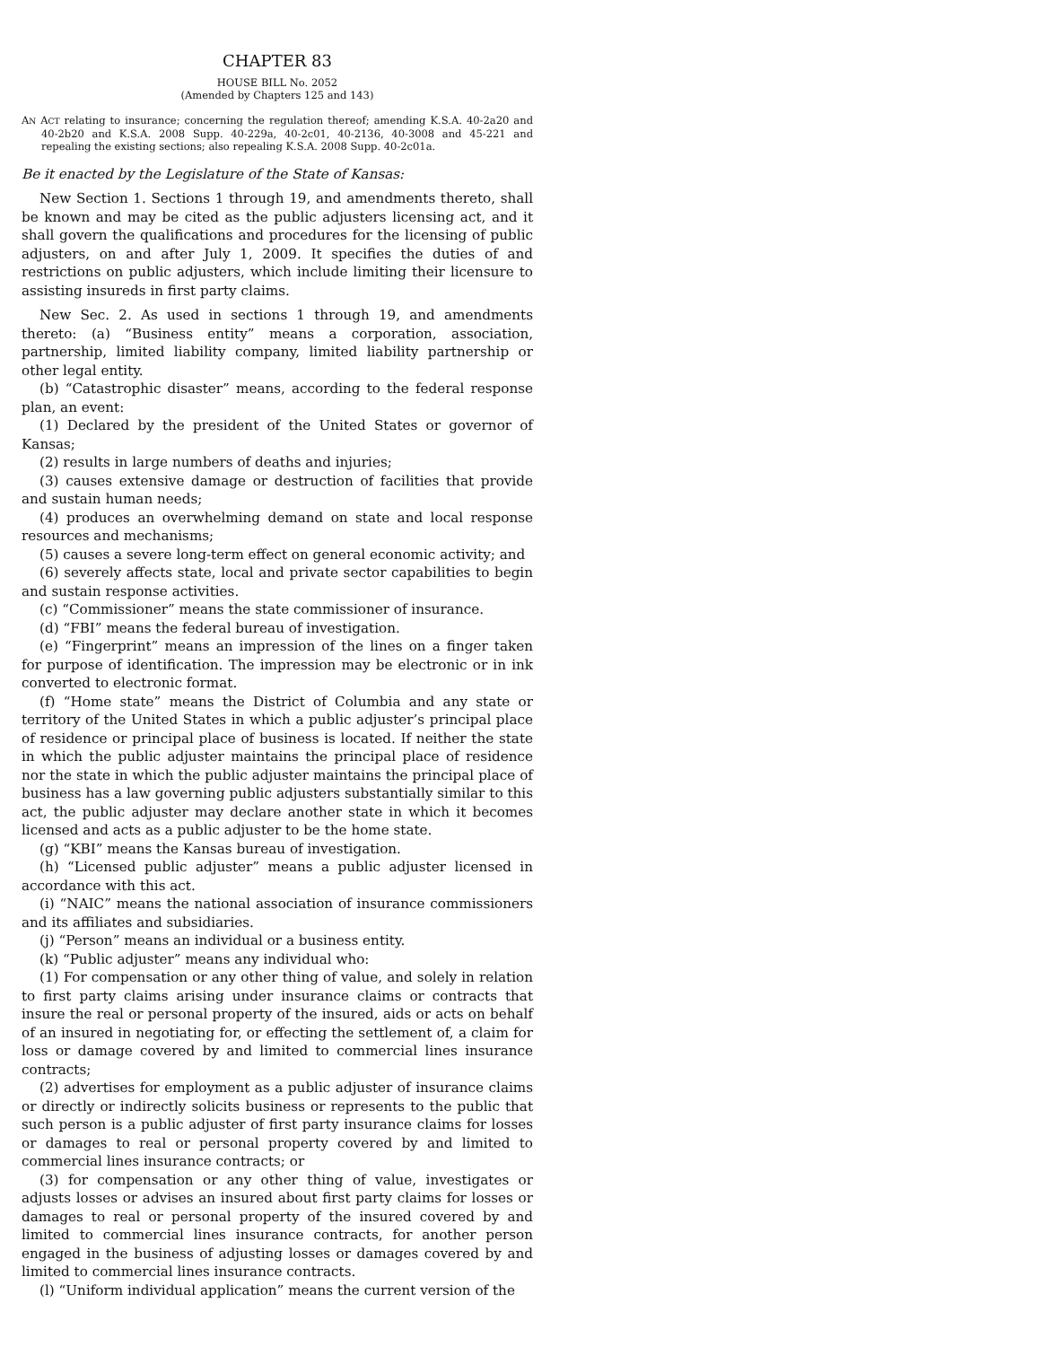CHAPTER 83
HOUSE BILL No. 2052
(Amended by Chapters 125 and 143)
AN ACT relating to insurance; concerning the regulation thereof; amending K.S.A. 40-2a20 and 40-2b20 and K.S.A. 2008 Supp. 40-229a, 40-2c01, 40-2136, 40-3008 and 45-221 and repealing the existing sections; also repealing K.S.A. 2008 Supp. 40-2c01a.
Be it enacted by the Legislature of the State of Kansas:
New Section 1. Sections 1 through 19, and amendments thereto, shall be known and may be cited as the public adjusters licensing act, and it shall govern the qualifications and procedures for the licensing of public adjusters, on and after July 1, 2009. It specifies the duties of and restrictions on public adjusters, which include limiting their licensure to assisting insureds in first party claims.
New Sec. 2. As used in sections 1 through 19, and amendments thereto: (a) “Business entity” means a corporation, association, partnership, limited liability company, limited liability partnership or other legal entity.
(b) “Catastrophic disaster” means, according to the federal response plan, an event:
(1) Declared by the president of the United States or governor of Kansas;
(2) results in large numbers of deaths and injuries;
(3) causes extensive damage or destruction of facilities that provide and sustain human needs;
(4) produces an overwhelming demand on state and local response resources and mechanisms;
(5) causes a severe long-term effect on general economic activity; and
(6) severely affects state, local and private sector capabilities to begin and sustain response activities.
(c) “Commissioner” means the state commissioner of insurance.
(d) “FBI” means the federal bureau of investigation.
(e) “Fingerprint” means an impression of the lines on a finger taken for purpose of identification. The impression may be electronic or in ink converted to electronic format.
(f) “Home state” means the District of Columbia and any state or territory of the United States in which a public adjuster’s principal place of residence or principal place of business is located. If neither the state in which the public adjuster maintains the principal place of residence nor the state in which the public adjuster maintains the principal place of business has a law governing public adjusters substantially similar to this act, the public adjuster may declare another state in which it becomes licensed and acts as a public adjuster to be the home state.
(g) “KBI” means the Kansas bureau of investigation.
(h) “Licensed public adjuster” means a public adjuster licensed in accordance with this act.
(i) “NAIC” means the national association of insurance commissioners and its affiliates and subsidiaries.
(j) “Person” means an individual or a business entity.
(k) “Public adjuster” means any individual who:
(1) For compensation or any other thing of value, and solely in relation to first party claims arising under insurance claims or contracts that insure the real or personal property of the insured, aids or acts on behalf of an insured in negotiating for, or effecting the settlement of, a claim for loss or damage covered by and limited to commercial lines insurance contracts;
(2) advertises for employment as a public adjuster of insurance claims or directly or indirectly solicits business or represents to the public that such person is a public adjuster of first party insurance claims for losses or damages to real or personal property covered by and limited to commercial lines insurance contracts; or
(3) for compensation or any other thing of value, investigates or adjusts losses or advises an insured about first party claims for losses or damages to real or personal property of the insured covered by and limited to commercial lines insurance contracts, for another person engaged in the business of adjusting losses or damages covered by and limited to commercial lines insurance contracts.
(l) “Uniform individual application” means the current version of the